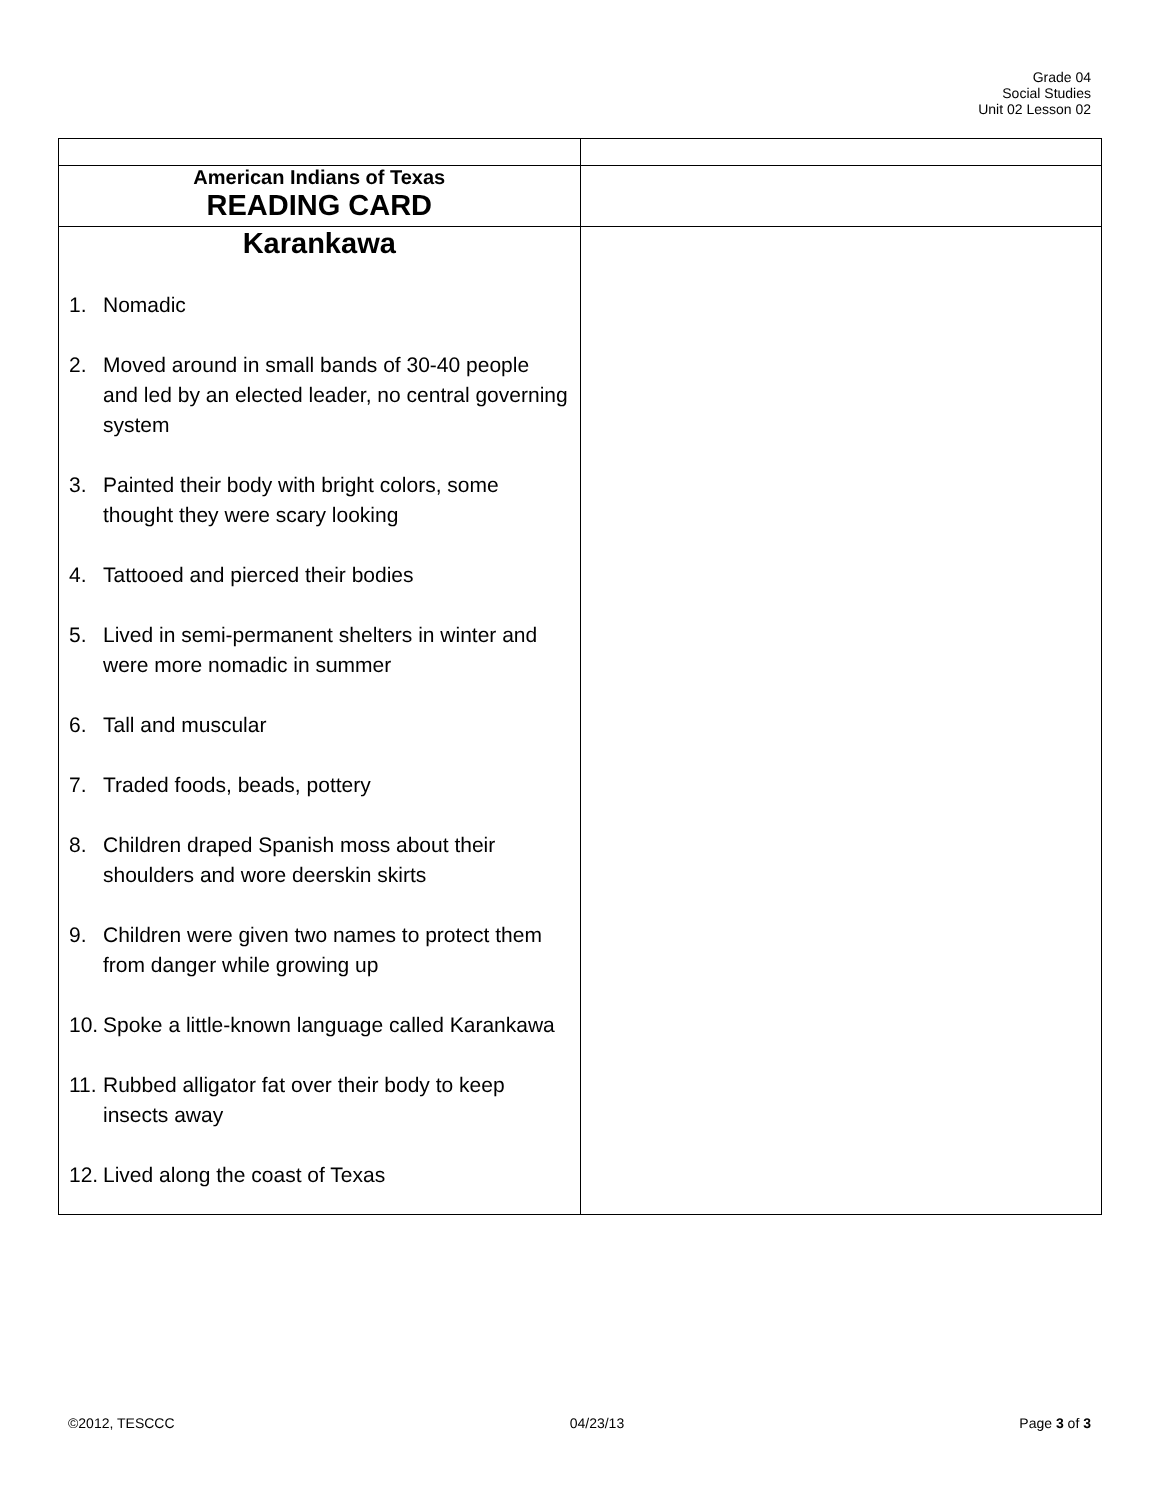Grade 04
Social Studies
Unit 02 Lesson 02
| American Indians of Texas READING CARD | |
| Karankawa 1. Nomadic 2. Moved around in small bands of 30-40 people and led by an elected leader, no central governing system 3. Painted their body with bright colors, some thought they were scary looking 4. Tattooed and pierced their bodies 5. Lived in semi-permanent shelters in winter and were more nomadic in summer 6. Tall and muscular 7. Traded foods, beads, pottery 8. Children draped Spanish moss about their shoulders and wore deerskin skirts 9. Children were given two names to protect them from danger while growing up 10. Spoke a little-known language called Karankawa 11. Rubbed alligator fat over their body to keep insects away 12. Lived along the coast of Texas | |
©2012, TESCCC 04/23/13 Page 3 of 3